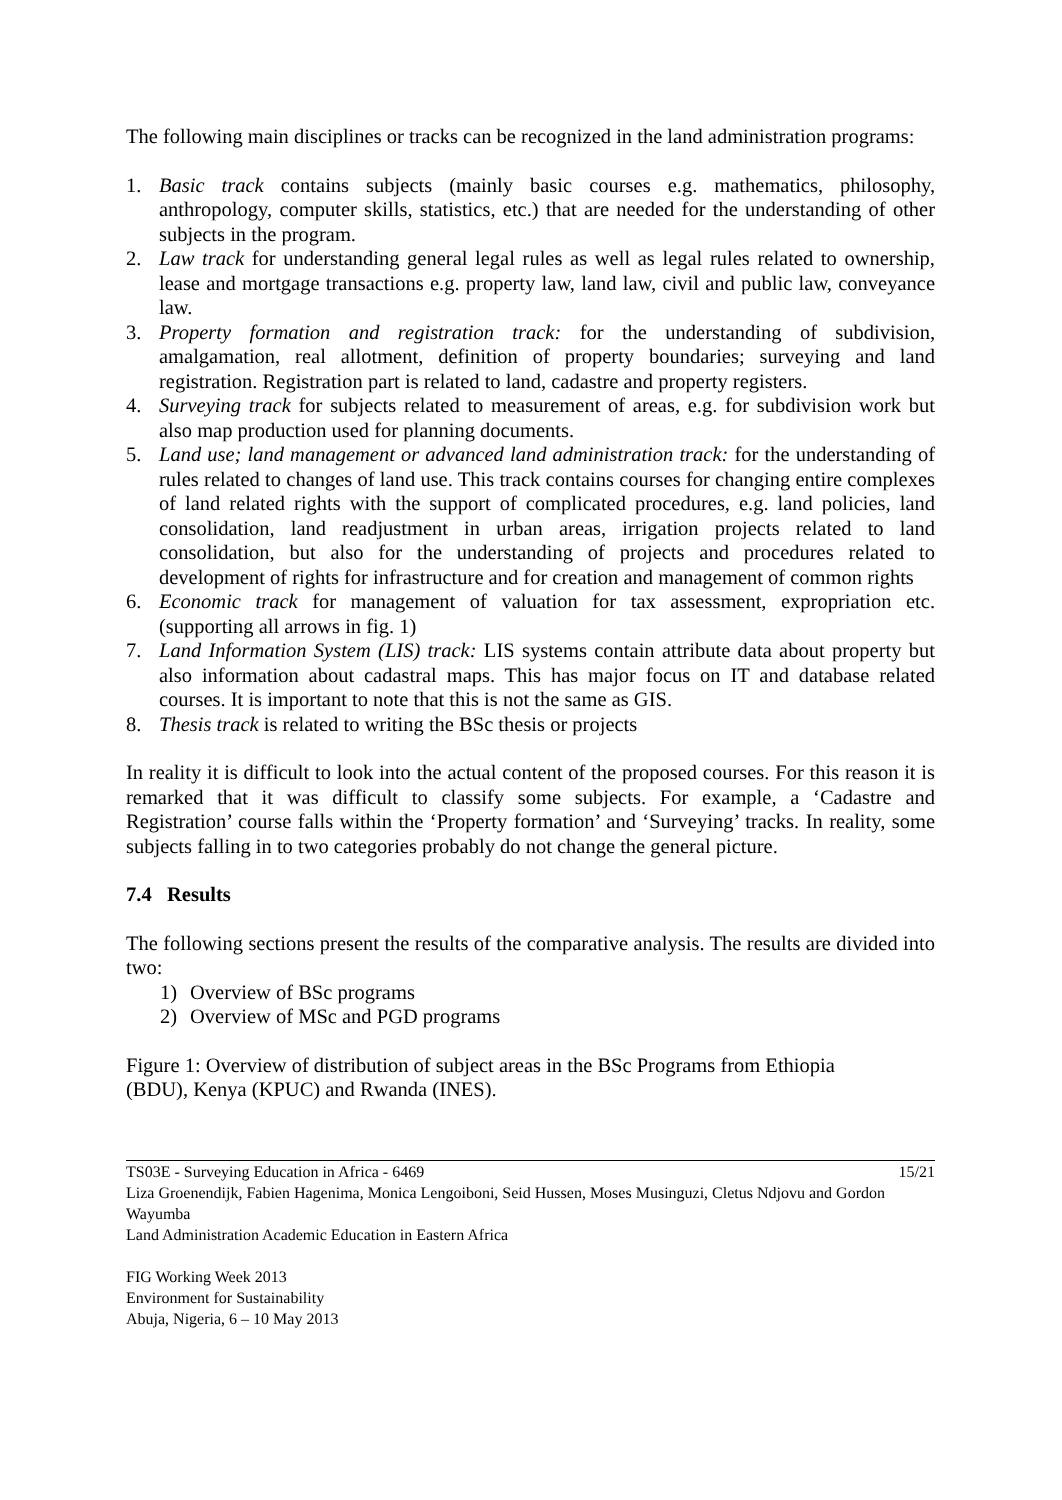The following main disciplines or tracks can be recognized in the land administration programs:
1. Basic track contains subjects (mainly basic courses e.g. mathematics, philosophy, anthropology, computer skills, statistics, etc.) that are needed for the understanding of other subjects in the program.
2. Law track for understanding general legal rules as well as legal rules related to ownership, lease and mortgage transactions e.g. property law, land law, civil and public law, conveyance law.
3. Property formation and registration track: for the understanding of subdivision, amalgamation, real allotment, definition of property boundaries; surveying and land registration. Registration part is related to land, cadastre and property registers.
4. Surveying track for subjects related to measurement of areas, e.g. for subdivision work but also map production used for planning documents.
5. Land use; land management or advanced land administration track: for the understanding of rules related to changes of land use. This track contains courses for changing entire complexes of land related rights with the support of complicated procedures, e.g. land policies, land consolidation, land readjustment in urban areas, irrigation projects related to land consolidation, but also for the understanding of projects and procedures related to development of rights for infrastructure and for creation and management of common rights
6. Economic track for management of valuation for tax assessment, expropriation etc. (supporting all arrows in fig. 1)
7. Land Information System (LIS) track: LIS systems contain attribute data about property but also information about cadastral maps. This has major focus on IT and database related courses. It is important to note that this is not the same as GIS.
8. Thesis track is related to writing the BSc thesis or projects
In reality it is difficult to look into the actual content of the proposed courses. For this reason it is remarked that it was difficult to classify some subjects. For example, a ‘Cadastre and Registration’ course falls within the ‘Property formation’ and ‘Surveying’ tracks. In reality, some subjects falling in to two categories probably do not change the general picture.
7.4 Results
The following sections present the results of the comparative analysis. The results are divided into two:
1) Overview of BSc programs
2) Overview of MSc and PGD programs
Figure 1: Overview of distribution of subject areas in the BSc Programs from Ethiopia
(BDU), Kenya (KPUC) and Rwanda (INES).
TS03E - Surveying Education in Africa - 6469 15/21
Liza Groenendijk, Fabien Hagenima, Monica Lengoiboni, Seid Hussen, Moses Musinguzi, Cletus Ndjovu and Gordon Wayumba
Land Administration Academic Education in Eastern Africa
FIG Working Week 2013
Environment for Sustainability
Abuja, Nigeria, 6 – 10 May 2013